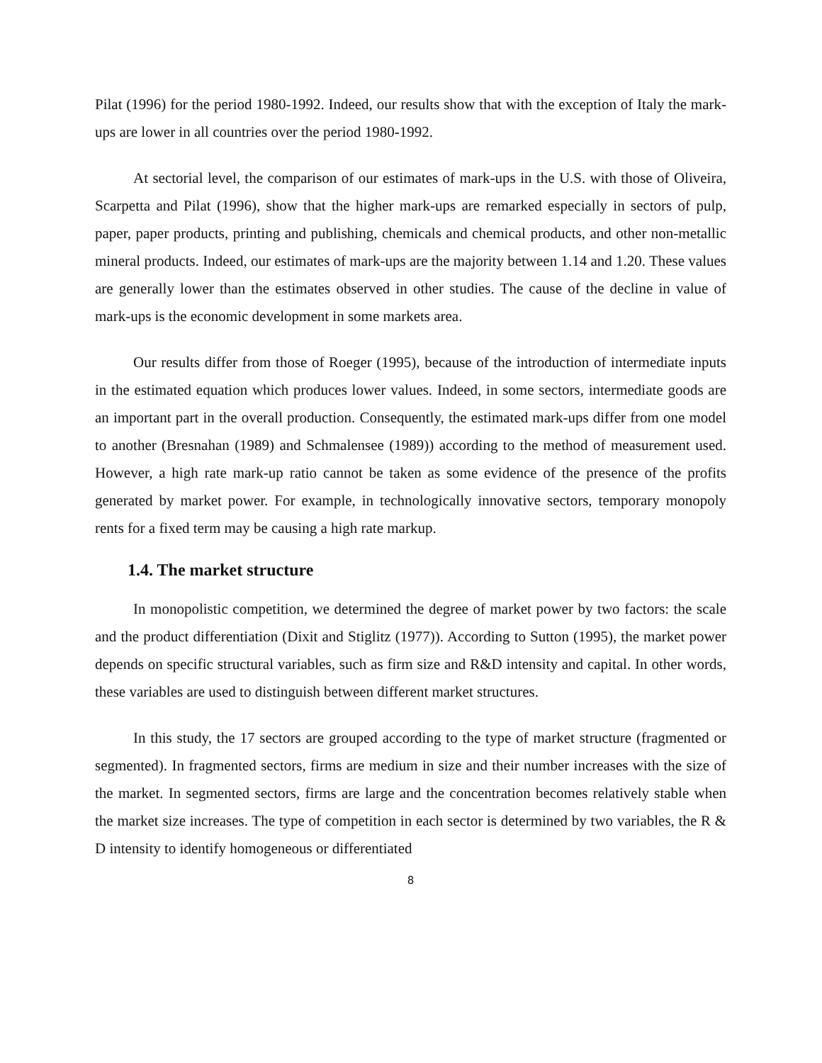Pilat (1996) for the period 1980-1992. Indeed, our results show that with the exception of Italy the mark-ups are lower in all countries over the period 1980-1992.
At sectorial level, the comparison of our estimates of mark-ups in the U.S. with those of Oliveira, Scarpetta and Pilat (1996), show that the higher mark-ups are remarked especially in sectors of pulp, paper, paper products, printing and publishing, chemicals and chemical products, and other non-metallic mineral products. Indeed, our estimates of mark-ups are the majority between 1.14 and 1.20. These values are generally lower than the estimates observed in other studies. The cause of the decline in value of mark-ups is the economic development in some markets area.
Our results differ from those of Roeger (1995), because of the introduction of intermediate inputs in the estimated equation which produces lower values. Indeed, in some sectors, intermediate goods are an important part in the overall production. Consequently, the estimated mark-ups differ from one model to another (Bresnahan (1989) and Schmalensee (1989)) according to the method of measurement used. However, a high rate mark-up ratio cannot be taken as some evidence of the presence of the profits generated by market power. For example, in technologically innovative sectors, temporary monopoly rents for a fixed term may be causing a high rate markup.
1.4. The market structure
In monopolistic competition, we determined the degree of market power by two factors: the scale and the product differentiation (Dixit and Stiglitz (1977)). According to Sutton (1995), the market power depends on specific structural variables, such as firm size and R&D intensity and capital. In other words, these variables are used to distinguish between different market structures.
In this study, the 17 sectors are grouped according to the type of market structure (fragmented or segmented). In fragmented sectors, firms are medium in size and their number increases with the size of the market. In segmented sectors, firms are large and the concentration becomes relatively stable when the market size increases. The type of competition in each sector is determined by two variables, the R & D intensity to identify homogeneous or differentiated
8